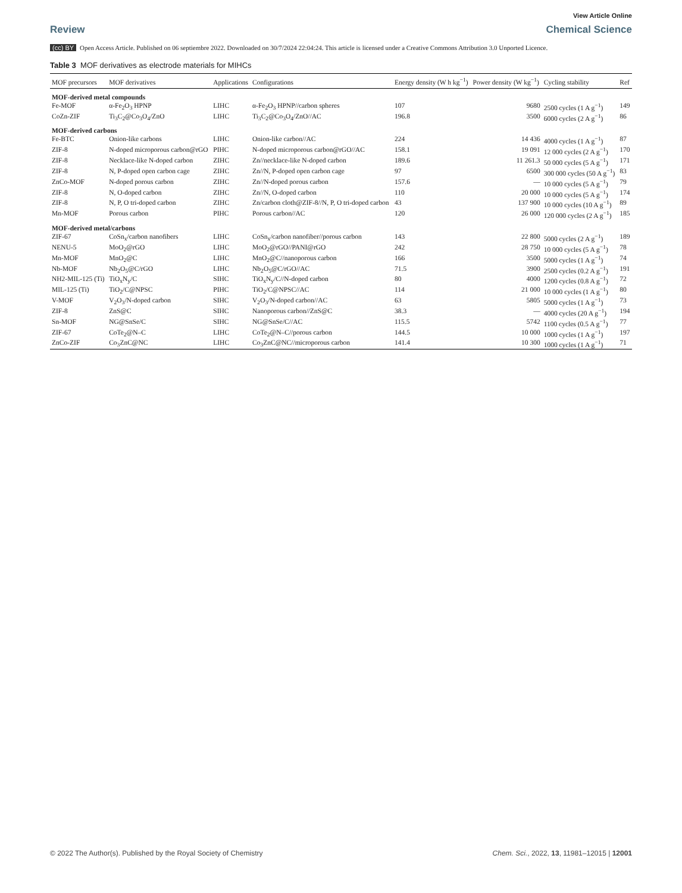View Article Online
Review Chemical Science
(cc) BY Open Access Article. Published on 06 septiembre 2022. Downloaded on 30/7/2024 22:04:24. This article is licensed under a Creative Commons Attribution 3.0 Unported Licence.
Table 3 MOF derivatives as electrode materials for MIHCs
| MOF precursors | MOF derivatives | Applications | Configurations | Energy density (W h kg<sup>−1</sup>) | Power density (W kg<sup>−1</sup>) | Cycling stability | Ref |
| --- | --- | --- | --- | --- | --- | --- | --- |
| MOF-derived metal compounds | | | | | | | |
| Fe-MOF | α-Fe<sub>2</sub>O<sub>3</sub> HPNP | LIHC | α-Fe<sub>2</sub>O<sub>3</sub> HPNP//carbon spheres | 107 | 9680 | 2500 cycles (1 A g<sup>−1</sup>) | 149 |
| CoZn-ZIF | Ti<sub>3</sub>C<sub>2</sub>@Co<sub>3</sub>O<sub>4</sub>/ZnO | LIHC | Ti<sub>3</sub>C<sub>2</sub>@Co<sub>3</sub>O<sub>4</sub>/ZnO//AC | 196.8 | 3500 | 6000 cycles (2 A g<sup>−1</sup>) | 86 |
| MOF-derived carbons | | | | | | | |
| Fe-BTC | Onion-like carbons | LIHC | Onion-like carbon//AC | 224 | 14 436 | 4000 cycles (1 A g<sup>−1</sup>) | 87 |
| ZIF-8 | N-doped microporous carbon@rGO | PIHC | N-doped microporous carbon@rGO//AC | 158.1 | 19 091 | 12 000 cycles (2 A g<sup>−1</sup>) | 170 |
| ZIF-8 | Necklace-like N-doped carbon | ZIHC | Zn//necklace-like N-doped carbon | 189.6 | 11 261.3 | 50 000 cycles (5 A g<sup>−1</sup>) | 171 |
| ZIF-8 | N, P-doped open carbon cage | ZIHC | Zn//N, P-doped open carbon cage | 97 | 6500 | 300 000 cycles (50 A g<sup>−1</sup>) | 83 |
| ZnCo-MOF | N-doped porous carbon | ZIHC | Zn//N-doped porous carbon | 157.6 | — | 10 000 cycles (5 A g<sup>−1</sup>) | 79 |
| ZIF-8 | N, O-doped carbon | ZIHC | Zn//N, O-doped carbon | 110 | 20 000 | 10 000 cycles (5 A g<sup>−1</sup>) | 174 |
| ZIF-8 | N, P, O tri-doped carbon | ZIHC | Zn/carbon cloth@ZIF-8//N, P, O tri-doped carbon | 43 | 137 900 | 10 000 cycles (10 A g<sup>−1</sup>) | 89 |
| Mn-MOF | Porous carbon | PIHC | Porous carbon//AC | 120 | 26 000 | 120 000 cycles (2 A g<sup>−1</sup>) | 185 |
| MOF-derived metal/carbons | | | | | | | |
| ZIF-67 | CoSn<sub>x</sub>/carbon nanofibers | LIHC | CoSn<sub>x</sub>/carbon nanofiber//porous carbon | 143 | 22 800 | 5000 cycles (2 A g<sup>−1</sup>) | 189 |
| NENU-5 | MoO<sub>2</sub>@rGO | LIHC | MoO<sub>2</sub>@rGO//PANI@rGO | 242 | 28 750 | 10 000 cycles (5 A g<sup>−1</sup>) | 78 |
| Mn-MOF | MnO<sub>2</sub>@C | LIHC | MnO<sub>2</sub>@C//nanoporous carbon | 166 | 3500 | 5000 cycles (1 A g<sup>−1</sup>) | 74 |
| Nb-MOF | Nb<sub>2</sub>O<sub>5</sub>@C/rGO | LIHC | Nb<sub>2</sub>O<sub>5</sub>@C/rGO//AC | 71.5 | 3900 | 2500 cycles (0.2 A g<sup>−1</sup>) | 191 |
| NH2-MIL-125 (Ti) | TiO<sub>x</sub>N<sub>y</sub>/C | SIHC | TiO<sub>x</sub>N<sub>y</sub>/C//N-doped carbon | 80 | 4000 | 1200 cycles (0.8 A g<sup>−1</sup>) | 72 |
| MIL-125 (Ti) | TiO<sub>2</sub>/C@NPSC | PIHC | TiO<sub>2</sub>/C@NPSC//AC | 114 | 21 000 | 10 000 cycles (1 A g<sup>−1</sup>) | 80 |
| V-MOF | V<sub>2</sub>O<sub>3</sub>/N-doped carbon | SIHC | V<sub>2</sub>O<sub>3</sub>/N-doped carbon//AC | 63 | 5805 | 5000 cycles (1 A g<sup>−1</sup>) | 73 |
| ZIF-8 | ZnS@C | SIHC | Nanoporous carbon//ZnS@C | 38.3 | — | 4000 cycles (20 A g<sup>−1</sup>) | 194 |
| Sn-MOF | NG@SnSe/C | SIHC | NG@SnSe/C//AC | 115.5 | 5742 | 1100 cycles (0.5 A g<sup>−1</sup>) | 77 |
| ZIF-67 | CoTe<sub>2</sub>@N–C | LIHC | CoTe<sub>2</sub>@N–C//porous carbon | 144.5 | 10 000 | 1000 cycles (1 A g<sup>−1</sup>) | 197 |
| ZnCo-ZIF | Co<sub>3</sub>ZnC@NC | LIHC | Co<sub>3</sub>ZnC@NC//microporous carbon | 141.4 | 10 300 | 1000 cycles (1 A g<sup>−1</sup>) | 71 |
© 2022 The Author(s). Published by the Royal Society of Chemistry Chem. Sci., 2022, 13, 11981–12015 | 12001